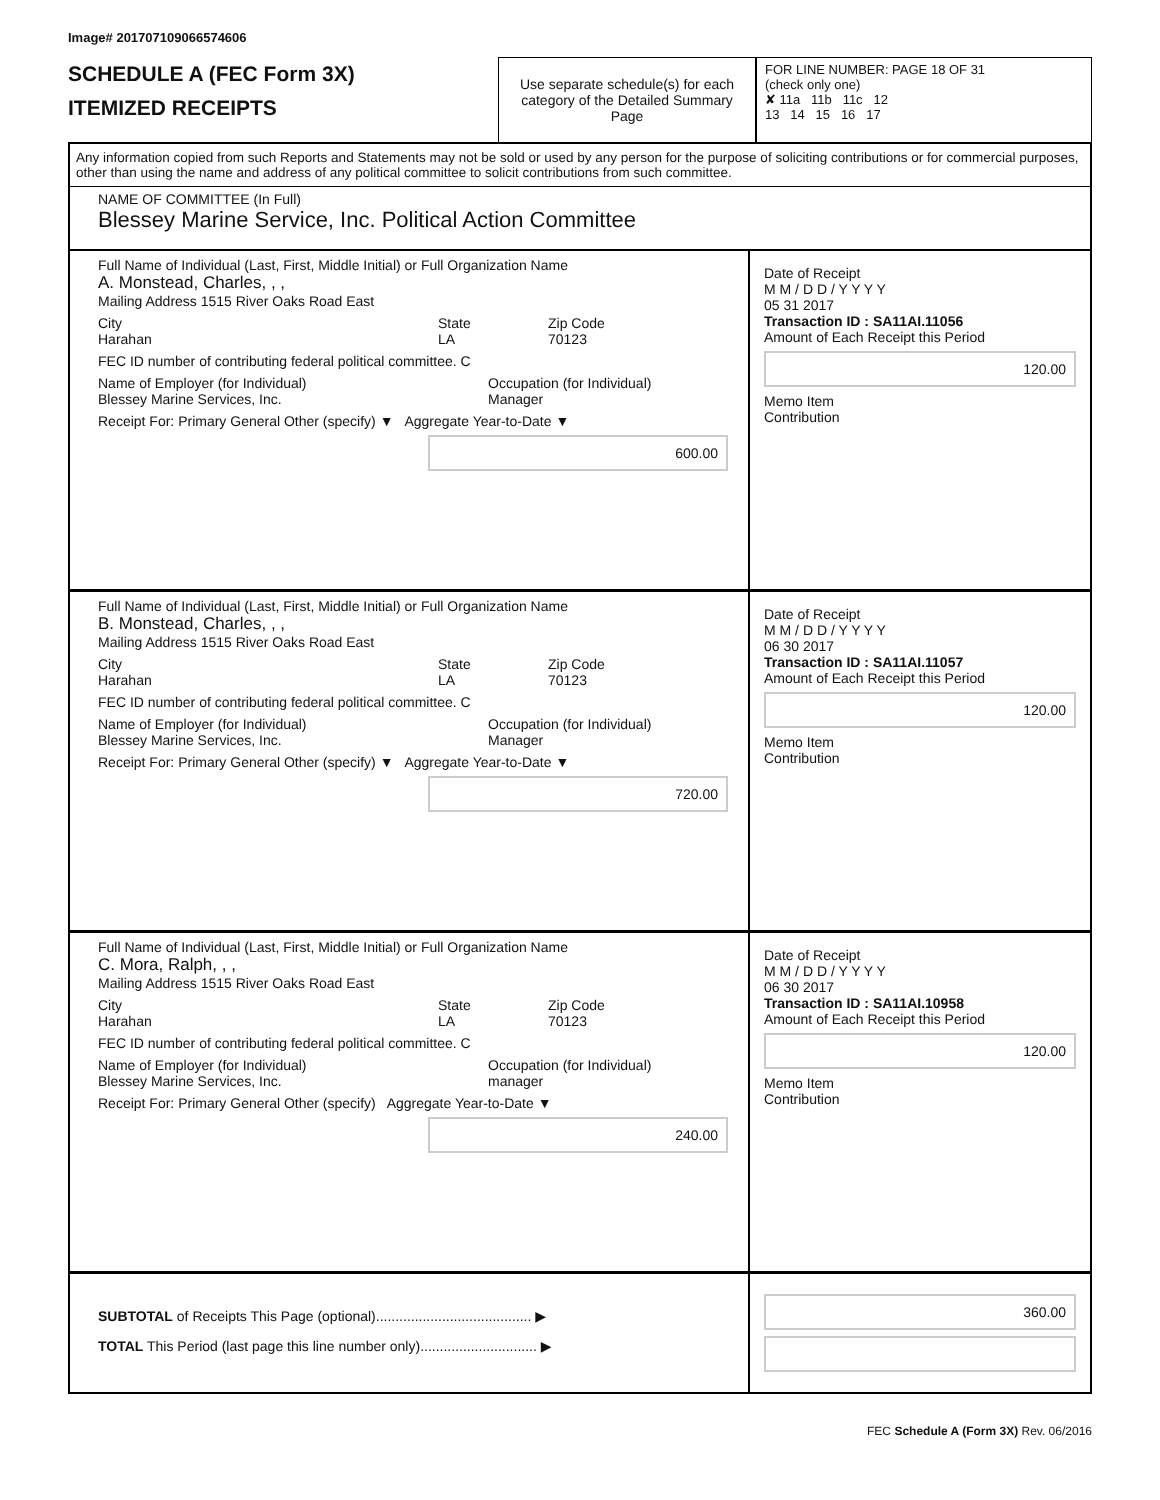Image# 201707109066574606
SCHEDULE A (FEC Form 3X)
ITEMIZED RECEIPTS
Use separate schedule(s) for each category of the Detailed Summary Page
FOR LINE NUMBER: PAGE 18 OF 31
(check only one)
✘ 11a 11b 11c 12
13 14 15 16 17
Any information copied from such Reports and Statements may not be sold or used by any person for the purpose of soliciting contributions or for commercial purposes, other than using the name and address of any political committee to solicit contributions from such committee.
NAME OF COMMITTEE (In Full)
Blessey Marine Service, Inc. Political Action Committee
Full Name of Individual (Last, First, Middle Initial) or Full Organization Name
A. Monstead, Charles, , ,
Mailing Address 1515 River Oaks Road East
City
Harahan
State
LA
Zip Code
70123
FEC ID number of contributing federal political committee. C
Name of Employer (for Individual)
Blessey Marine Services, Inc.
Occupation (for Individual)
Manager
Receipt For: Primary General Other (specify) ▼ Aggregate Year-to-Date ▼
600.00
Date of Receipt
M M / D D / Y Y Y Y
05 31 2017
Transaction ID : SA11AI.11056
Amount of Each Receipt this Period
120.00
Memo Item
Contribution
Full Name of Individual (Last, First, Middle Initial) or Full Organization Name
B. Monstead, Charles, , ,
Mailing Address 1515 River Oaks Road East
City
Harahan
State
LA
Zip Code
70123
FEC ID number of contributing federal political committee. C
Name of Employer (for Individual)
Blessey Marine Services, Inc.
Occupation (for Individual)
Manager
Receipt For: Primary General Other (specify) ▼ Aggregate Year-to-Date ▼
720.00
Date of Receipt
M M / D D / Y Y Y Y
06 30 2017
Transaction ID : SA11AI.11057
Amount of Each Receipt this Period
120.00
Memo Item
Contribution
Full Name of Individual (Last, First, Middle Initial) or Full Organization Name
C. Mora, Ralph, , ,
Mailing Address 1515 River Oaks Road East
City
Harahan
State
LA
Zip Code
70123
FEC ID number of contributing federal political committee. C
Name of Employer (for Individual)
Blessey Marine Services, Inc.
Occupation (for Individual)
manager
Receipt For: Primary General Other (specify) Aggregate Year-to-Date ▼
240.00
Date of Receipt
M M / D D / Y Y Y Y
06 30 2017
Transaction ID : SA11AI.10958
Amount of Each Receipt this Period
120.00
Memo Item
Contribution
SUBTOTAL of Receipts This Page (optional)........................................ ▶
TOTAL This Period (last page this line number only).............................. ▶
360.00
FEC Schedule A (Form 3X) Rev. 06/2016